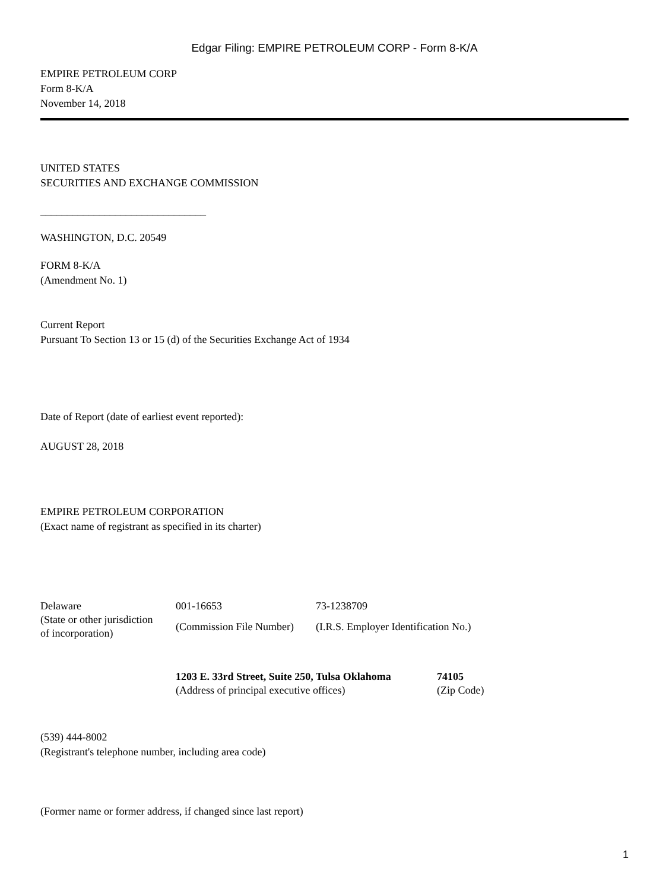Edgar Filing: EMPIRE PETROLEUM CORP - Form 8-K/A
EMPIRE PETROLEUM CORP
Form 8-K/A
November 14, 2018
UNITED STATES
SECURITIES AND EXCHANGE COMMISSION
_______________________________
WASHINGTON, D.C. 20549
FORM 8-K/A
(Amendment No. 1)
Current Report
Pursuant To Section 13 or 15 (d) of the Securities Exchange Act of 1934
Date of Report (date of earliest event reported):
AUGUST 28, 2018
EMPIRE PETROLEUM CORPORATION
(Exact name of registrant as specified in its charter)
| Delaware | 001-16653 | 73-1238709 |
| (State or other jurisdiction of incorporation) | (Commission File Number) | (I.R.S. Employer Identification No.) |
| 1203 E. 33rd Street, Suite 250, Tulsa Oklahoma | 74105 |
| (Address of principal executive offices) | (Zip Code) |
(539) 444-8002
(Registrant's telephone number, including area code)
(Former name or former address, if changed since last report)
1